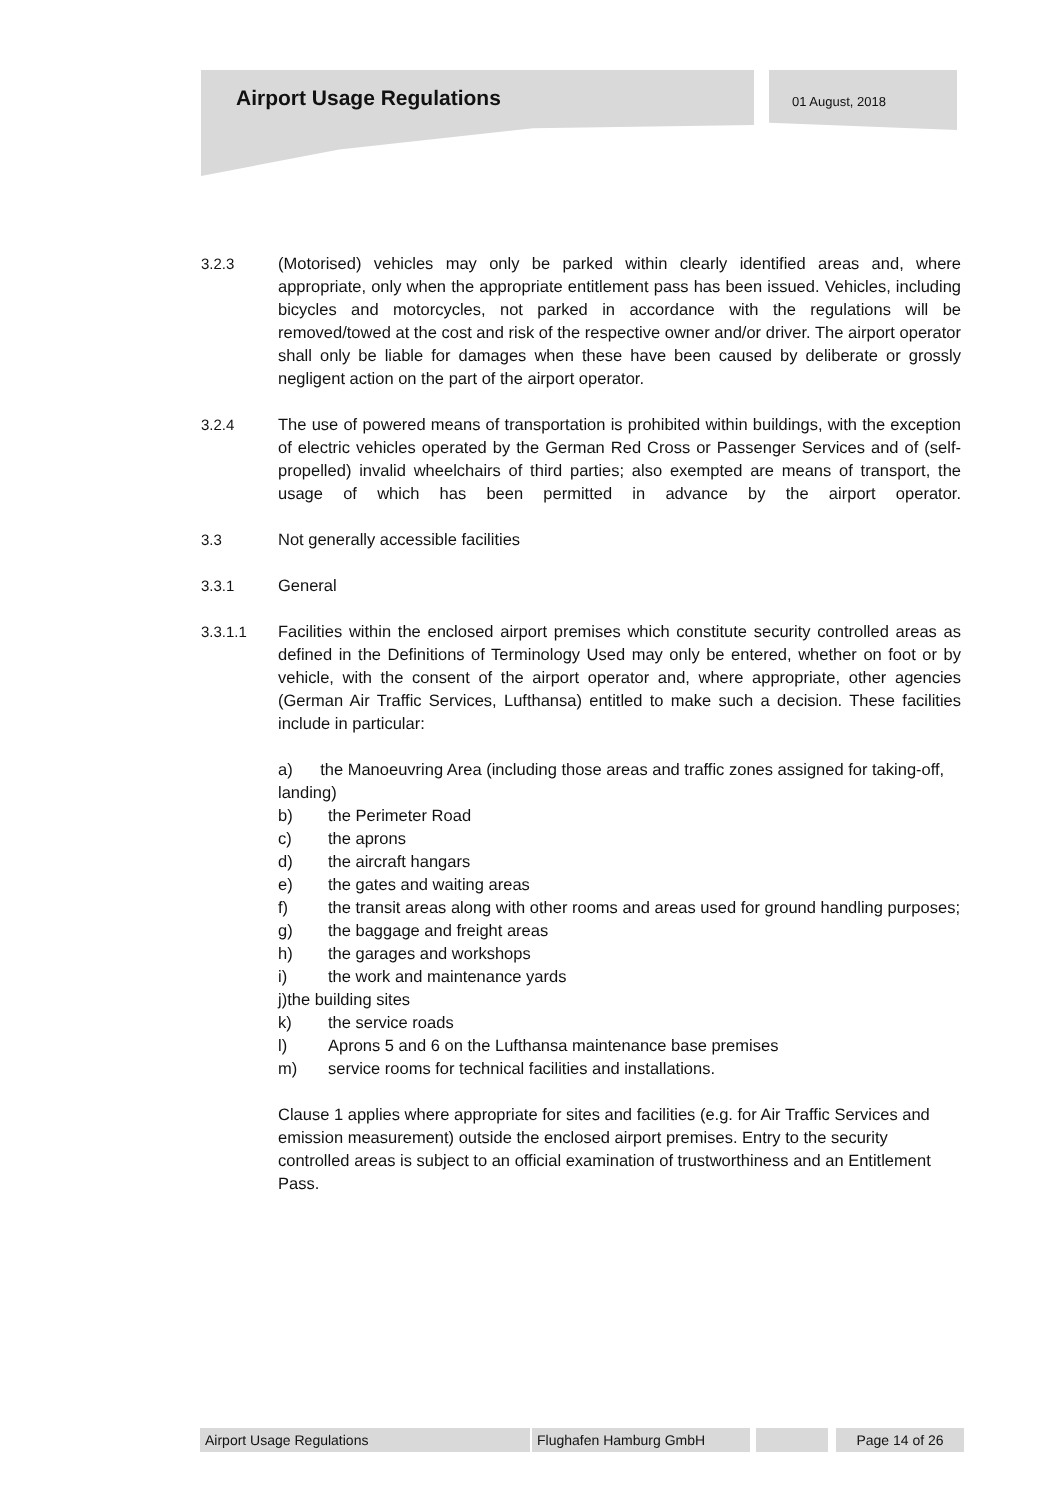Airport Usage Regulations 01 August, 2018
3.2.3 (Motorised) vehicles may only be parked within clearly identified areas and, where appropriate, only when the appropriate entitlement pass has been issued. Vehicles, including bicycles and motorcycles, not parked in accordance with the regulations will be removed/towed at the cost and risk of the respective owner and/or driver. The airport operator shall only be liable for damages when these have been caused by deliberate or grossly negligent action on the part of the airport operator.
3.2.4 The use of powered means of transportation is prohibited within buildings, with the exception of electric vehicles operated by the German Red Cross or Passenger Services and of (self-propelled) invalid wheelchairs of third parties; also exempted are means of transport, the usage of which has been permitted in advance by the airport operator.
3.3 Not generally accessible facilities
3.3.1 General
3.3.1.1 Facilities within the enclosed airport premises which constitute security controlled areas as defined in the Definitions of Terminology Used may only be entered, whether on foot or by vehicle, with the consent of the airport operator and, where appropriate, other agencies (German Air Traffic Services, Lufthansa) entitled to make such a decision. These facilities include in particular:
a) the Manoeuvring Area (including those areas and traffic zones assigned for taking-off, landing)
b) the Perimeter Road
c) the aprons
d) the aircraft hangars
e) the gates and waiting areas
f) the transit areas along with other rooms and areas used for ground handling purposes;
g) the baggage and freight areas
h) the garages and workshops
i) the work and maintenance yards
j)the building sites
k) the service roads
l) Aprons 5 and 6 on the Lufthansa maintenance base premises
m) service rooms for technical facilities and installations.
Clause 1 applies where appropriate for sites and facilities (e.g. for Air Traffic Services and emission measurement) outside the enclosed airport premises. Entry to the security controlled areas is subject to an official examination of trustworthiness and an Entitlement Pass.
Airport Usage Regulations Flughafen Hamburg GmbH Page 14 of 26